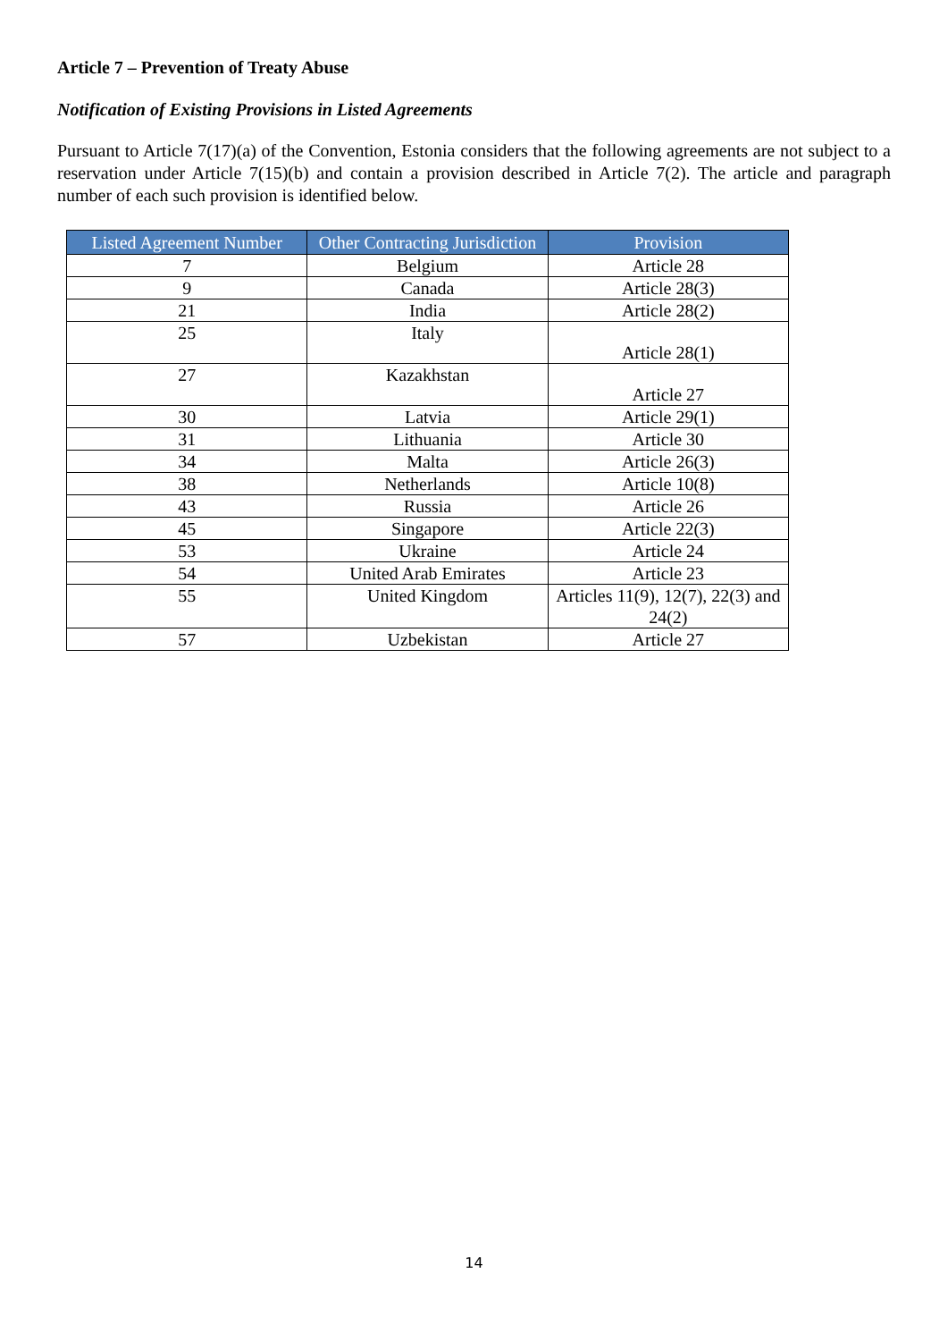Article 7 – Prevention of Treaty Abuse
Notification of Existing Provisions in Listed Agreements
Pursuant to Article 7(17)(a) of the Convention, Estonia considers that the following agreements are not subject to a reservation under Article 7(15)(b) and contain a provision described in Article 7(2). The article and paragraph number of each such provision is identified below.
| Listed Agreement Number | Other Contracting Jurisdiction | Provision |
| --- | --- | --- |
| 7 | Belgium | Article 28 |
| 9 | Canada | Article 28(3) |
| 21 | India | Article 28(2) |
| 25 | Italy | Article 28(1) |
| 27 | Kazakhstan | Article 27 |
| 30 | Latvia | Article 29(1) |
| 31 | Lithuania | Article 30 |
| 34 | Malta | Article 26(3) |
| 38 | Netherlands | Article 10(8) |
| 43 | Russia | Article 26 |
| 45 | Singapore | Article 22(3) |
| 53 | Ukraine | Article 24 |
| 54 | United Arab Emirates | Article 23 |
| 55 | United Kingdom | Articles 11(9), 12(7), 22(3) and 24(2) |
| 57 | Uzbekistan | Article 27 |
14